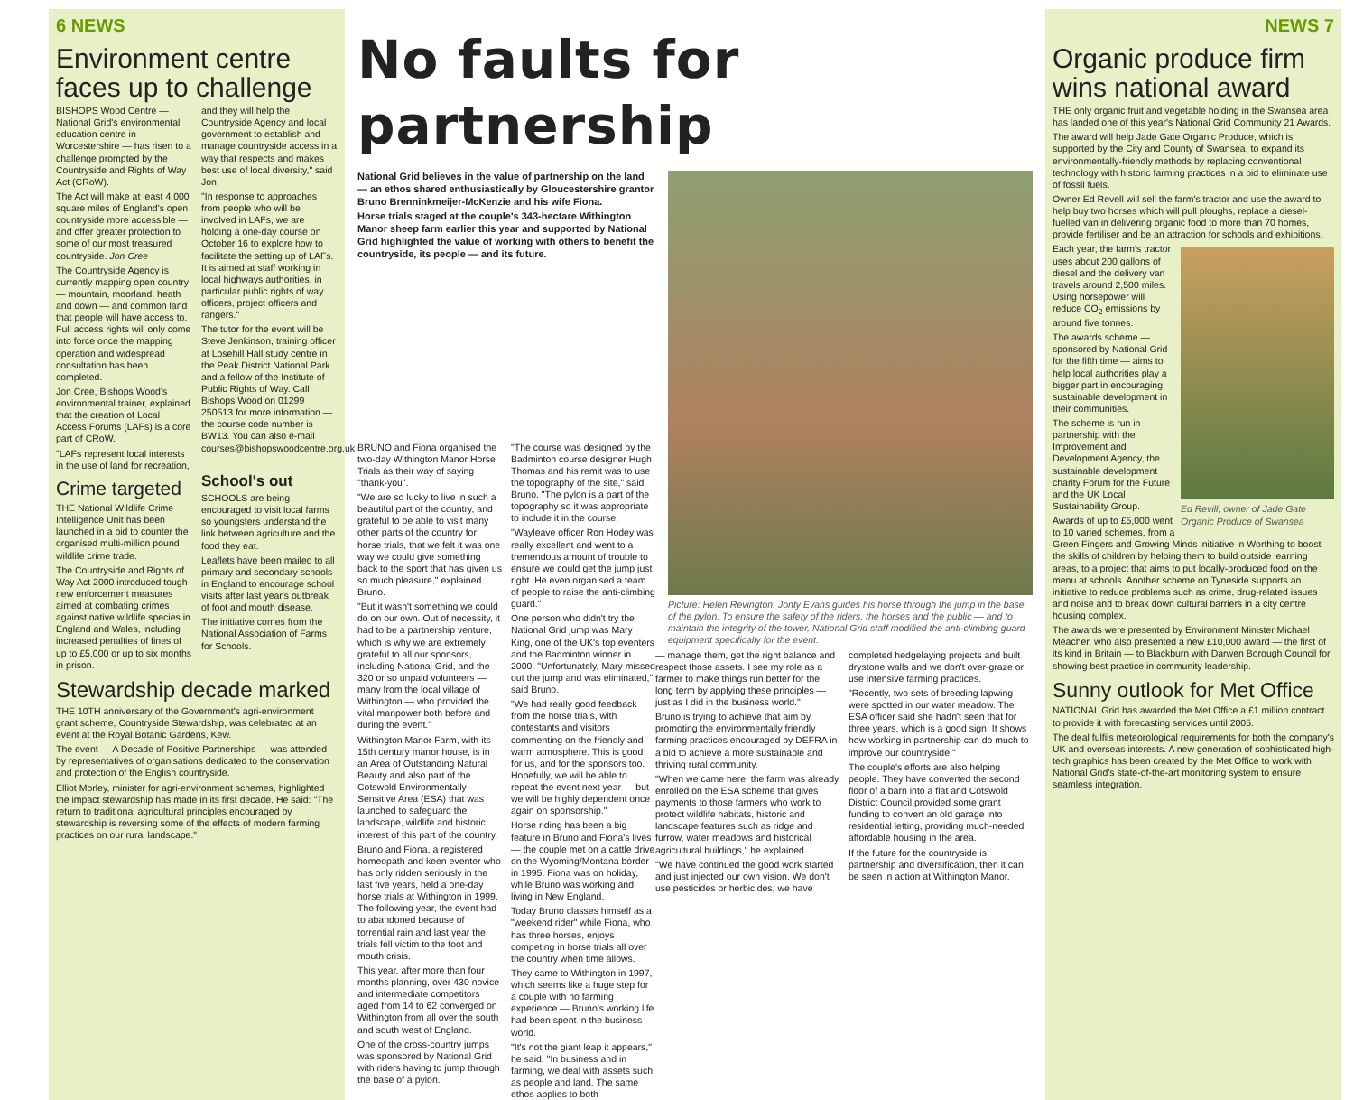6 NEWS
Environment centre faces up to challenge
BISHOPS Wood Centre — National Grid's environmental education centre in Worcestershire — has risen to a challenge prompted by the Countryside and Rights of Way Act (CRoW).
The Act will make at least 4,000 square miles of England's open countryside more accessible — and offer greater protection to some of our most treasured countryside. Jon Cree
The Countryside Agency is currently mapping open country — mountain, moorland, heath and down — and common land that people will have access to. Full access rights will only come into force once the mapping operation and widespread consultation has been completed.
Jon Cree, Bishops Wood's environmental trainer, explained that the creation of Local Access Forums (LAFs) is a core part of CRoW.
"LAFs represent local interests in the use of land for recreation, and they will help the Countryside Agency and local government to establish and manage countryside access in a way that respects and makes best use of local diversity," said Jon.
"In response to approaches from people who will be involved in LAFs, we are holding a one-day course on October 16 to explore how to facilitate the setting up of LAFs. It is aimed at staff working in local highways authorities, in particular public rights of way officers, project officers and rangers."
The tutor for the event will be Steve Jenkinson, training officer at Losehill Hall study centre in the Peak District National Park and a fellow of the Institute of Public Rights of Way. Call Bishops Wood on 01299 250513 for more information — the course code number is BW13. You can also e-mail courses@bishopswoodcentre.org.uk
Crime targeted
THE National Wildlife Crime Intelligence Unit has been launched in a bid to counter the organised multi-million pound wildlife crime trade.
The Countryside and Rights of Way Act 2000 introduced tough new enforcement measures aimed at combating crimes against native wildlife species in England and Wales, including increased penalties of fines of up to £5,000 or up to six months in prison.
School's out
SCHOOLS are being encouraged to visit local farms so youngsters understand the link between agriculture and the food they eat.
Leaflets have been mailed to all primary and secondary schools in England to encourage school visits after last year's outbreak of foot and mouth disease.
The initiative comes from the National Association of Farms for Schools.
Stewardship decade marked
THE 10TH anniversary of the Government's agri-environment grant scheme, Countryside Stewardship, was celebrated at an event at the Royal Botanic Gardens, Kew.
The event — A Decade of Positive Partnerships — was attended by representatives of organisations dedicated to the conservation and protection of the English countryside.
Elliot Morley, minister for agri-environment schemes, highlighted the impact stewardship has made in its first decade. He said: "The return to traditional agricultural principles encouraged by stewardship is reversing some of the effects of modern farming practices on our rural landscape."
No faults for partnership
National Grid believes in the value of partnership on the land — an ethos shared enthusiastically by Gloucestershire grantor Bruno Brenninkmeijer-McKenzie and his wife Fiona.
Horse trials staged at the couple's 343-hectare Withington Manor sheep farm earlier this year and supported by National Grid highlighted the value of working with others to benefit the countryside, its people — and its future.
Picture: Helen Revington. Jonty Evans guides his horse through the jump in the base of the pylon. To ensure the safety of the riders, the horses and the public — and to maintain the integrity of the tower, National Grid staff modified the anti-climbing guard equipment specifically for the event.
BRUNO and Fiona organised the two-day Withington Manor Horse Trials as their way of saying "thank-you".
"We are so lucky to live in such a beautiful part of the country, and grateful to be able to visit many other parts of the country for horse trials, that we felt it was one way we could give something back to the sport that has given us so much pleasure," explained Bruno.
"But it wasn't something we could do on our own. Out of necessity, it had to be a partnership venture, which is why we are extremely grateful to all our sponsors, including National Grid, and the 320 or so unpaid volunteers — many from the local village of Withington — who provided the vital manpower both before and during the event."
Withington Manor Farm, with its 15th century manor house, is in an Area of Outstanding Natural Beauty and also part of the Cotswold Environmentally Sensitive Area (ESA) that was launched to safeguard the landscape, wildlife and historic interest of this part of the country.
Bruno and Fiona, a registered homeopath and keen eventer who has only ridden seriously in the last five years, held a one-day horse trials at Withington in 1999. The following year, the event had to abandoned because of torrential rain and last year the trials fell victim to the foot and mouth crisis.
This year, after more than four months planning, over 430 novice and intermediate competitors aged from 14 to 62 converged on Withington from all over the south and south west of England.
One of the cross-country jumps was sponsored by National Grid with riders having to jump through the base of a pylon.
"The course was designed by the Badminton course designer Hugh Thomas and his remit was to use the topography of the site," said Bruno. "The pylon is a part of the topography so it was appropriate to include it in the course.
"Wayleave officer Ron Hodey was really excellent and went to a tremendous amount of trouble to ensure we could get the jump just right. He even organised a team of people to raise the anti-climbing guard."
One person who didn't try the National Grid jump was Mary King, one of the UK's top eventers and the Badminton winner in 2000. "Unfortunately, Mary missed out the jump and was eliminated," said Bruno.
"We had really good feedback from the horse trials, with contestants and visitors commenting on the friendly and warm atmosphere. This is good for us, and for the sponsors too. Hopefully, we will be able to repeat the event next year — but we will be highly dependent once again on sponsorship."
Horse riding has been a big feature in Bruno and Fiona's lives — the couple met on a cattle drive on the Wyoming/Montana border in 1995. Fiona was on holiday, while Bruno was working and living in New England.
Today Bruno classes himself as a "weekend rider" while Fiona, who has three horses, enjoys competing in horse trials all over the country when time allows.
They came to Withington in 1997, which seems like a huge step for a couple with no farming experience — Bruno's working life had been spent in the business world.
"It's not the giant leap it appears," he said. "In business and in farming, we deal with assets such as people and land. The same ethos applies to both
— manage them, get the right balance and respect those assets. I see my role as a farmer to make things run better for the long term by applying these principles — just as I did in the business world."
Bruno is trying to achieve that aim by promoting the environmentally friendly farming practices encouraged by DEFRA in a bid to achieve a more sustainable and thriving rural community.
"When we came here, the farm was already enrolled on the ESA scheme that gives payments to those farmers who work to protect wildlife habitats, historic and landscape features such as ridge and furrow, water meadows and historical agricultural buildings," he explained.
"We have continued the good work started and just injected our own vision. We don't use pesticides or herbicides, we have completed hedgelaying projects and built drystone walls and we don't over-graze or use intensive farming practices.
"Recently, two sets of breeding lapwing were spotted in our water meadow. The ESA officer said she hadn't seen that for three years, which is a good sign. It shows how working in partnership can do much to improve our countryside."
The couple's efforts are also helping people. They have converted the second floor of a barn into a flat and Cotswold District Council provided some grant funding to convert an old garage into residential letting, providing much-needed affordable housing in the area.
If the future for the countryside is partnership and diversification, then it can be seen in action at Withington Manor.
NEWS 7
Organic produce firm wins national award
THE only organic fruit and vegetable holding in the Swansea area has landed one of this year's National Grid Community 21 Awards.
The award will help Jade Gate Organic Produce, which is supported by the City and County of Swansea, to expand its environmentally-friendly methods by replacing conventional technology with historic farming practices in a bid to eliminate use of fossil fuels.
Owner Ed Revell will sell the farm's tractor and use the award to help buy two horses which will pull ploughs, replace a diesel-fuelled van in delivering organic food to more than 70 homes, provide fertiliser and be an attraction for schools and exhibitions.
Each year, the farm's tractor uses about 200 gallons of diesel and the delivery van travels around 2,500 miles. Using horsepower will reduce CO<sub>2</sub> emissions by around five tonnes.
The awards scheme — sponsored by National Grid for the fifth time — aims to help local authorities play a bigger part in encouraging sustainable development in their communities.
Ed Revill, owner of Jade Gate Organic Produce of Swansea
The scheme is run in partnership with the Improvement and Development Agency, the sustainable development charity Forum for the Future and the UK Local Sustainability Group.
Awards of up to £5,000 went to 10 varied schemes, from a Green Fingers and Growing Minds initiative in Worthing to boost the skills of children by helping them to build outside learning areas, to a project that aims to put locally-produced food on the menu at schools. Another scheme on Tyneside supports an initiative to reduce problems such as crime, drug-related issues and noise and to break down cultural barriers in a city centre housing complex.
The awards were presented by Environment Minister Michael Meacher, who also presented a new £10,000 award — the first of its kind in Britain — to Blackburn with Darwen Borough Council for showing best practice in community leadership.
Sunny outlook for Met Office
NATIONAL Grid has awarded the Met Office a £1 million contract to provide it with forecasting services until 2005.
The deal fulfils meteorological requirements for both the company's UK and overseas interests. A new generation of sophisticated high-tech graphics has been created by the Met Office to work with National Grid's state-of-the-art monitoring system to ensure seamless integration.